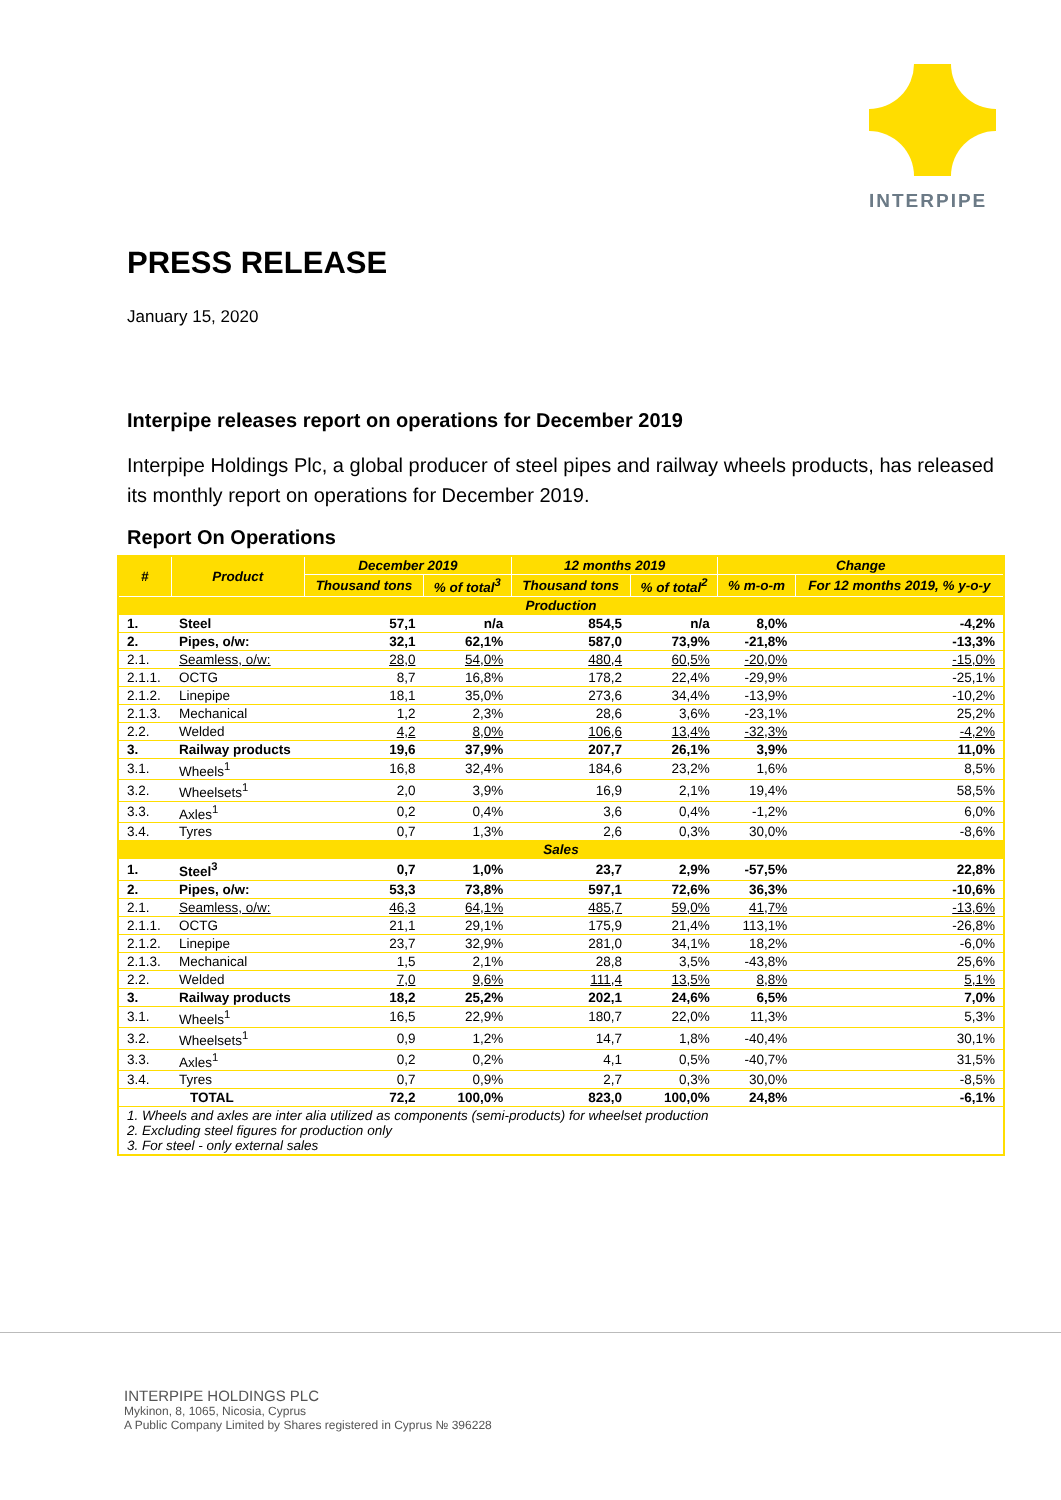INTERPIPE
PRESS RELEASE
January 15, 2020
Interpipe releases report on operations for December 2019
Interpipe Holdings Plc, a global producer of steel pipes and railway wheels products, has released its monthly report on operations for December 2019.
Report On Operations
| # | Product | December 2019 | | 12 months 2019 | | Change | |
| --- | --- | --- | --- | --- | --- | --- | --- |
| | | Thousand tons | % of total<sup>3</sup> | Thousand tons | % of total<sup>2</sup> | % m-o-m | For 12 months 2019, % y-o-y |
| Production | | | | | | | |
| 1. | Steel | 57,1 | n/a | 854,5 | n/a | 8,0% | -4,2% |
| 2. | Pipes, o/w: | 32,1 | 62,1% | 587,0 | 73,9% | -21,8% | -13,3% |
| 2.1. | Seamless, o/w: | 28,0 | 54,0% | 480,4 | 60,5% | -20,0% | -15,0% |
| 2.1.1. | OCTG | 8,7 | 16,8% | 178,2 | 22,4% | -29,9% | -25,1% |
| 2.1.2. | Linepipe | 18,1 | 35,0% | 273,6 | 34,4% | -13,9% | -10,2% |
| 2.1.3. | Mechanical | 1,2 | 2,3% | 28,6 | 3,6% | -23,1% | 25,2% |
| 2.2. | Welded | 4,2 | 8,0% | 106,6 | 13,4% | -32,3% | -4,2% |
| 3. | Railway products | 19,6 | 37,9% | 207,7 | 26,1% | 3,9% | 11,0% |
| 3.1. | Wheels<sup>1</sup> | 16,8 | 32,4% | 184,6 | 23,2% | 1,6% | 8,5% |
| 3.2. | Wheelsets<sup>1</sup> | 2,0 | 3,9% | 16,9 | 2,1% | 19,4% | 58,5% |
| 3.3. | Axles<sup>1</sup> | 0,2 | 0,4% | 3,6 | 0,4% | -1,2% | 6,0% |
| 3.4. | Tyres | 0,7 | 1,3% | 2,6 | 0,3% | 30,0% | -8,6% |
| Sales | | | | | | | |
| 1. | Steel<sup>3</sup> | 0,7 | 1,0% | 23,7 | 2,9% | -57,5% | 22,8% |
| 2. | Pipes, o/w: | 53,3 | 73,8% | 597,1 | 72,6% | 36,3% | -10,6% |
| 2.1. | Seamless, o/w: | 46,3 | 64,1% | 485,7 | 59,0% | 41,7% | -13,6% |
| 2.1.1. | OCTG | 21,1 | 29,1% | 175,9 | 21,4% | 113,1% | -26,8% |
| 2.1.2. | Linepipe | 23,7 | 32,9% | 281,0 | 34,1% | 18,2% | -6,0% |
| 2.1.3. | Mechanical | 1,5 | 2,1% | 28,8 | 3,5% | -43,8% | 25,6% |
| 2.2. | Welded | 7,0 | 9,6% | 111,4 | 13,5% | 8,8% | 5,1% |
| 3. | Railway products | 18,2 | 25,2% | 202,1 | 24,6% | 6,5% | 7,0% |
| 3.1. | Wheels<sup>1</sup> | 16,5 | 22,9% | 180,7 | 22,0% | 11,3% | 5,3% |
| 3.2. | Wheelsets<sup>1</sup> | 0,9 | 1,2% | 14,7 | 1,8% | -40,4% | 30,1% |
| 3.3. | Axles<sup>1</sup> | 0,2 | 0,2% | 4,1 | 0,5% | -40,7% | 31,5% |
| 3.4. | Tyres | 0,7 | 0,9% | 2,7 | 0,3% | 30,0% | -8,5% |
| TOTAL | | 72,2 | 100,0% | 823,0 | 100,0% | 24,8% | -6,1% |
| 1. Wheels and axles are inter alia utilized as components (semi-products) for wheelset production 2. Excluding steel figures for production only 3. For steel - only external sales | | | | | | | |
INTERPIPE HOLDINGS PLC
Mykinon, 8, 1065, Nicosia, Cyprus
A Public Company Limited by Shares registered in Cyprus № 396228